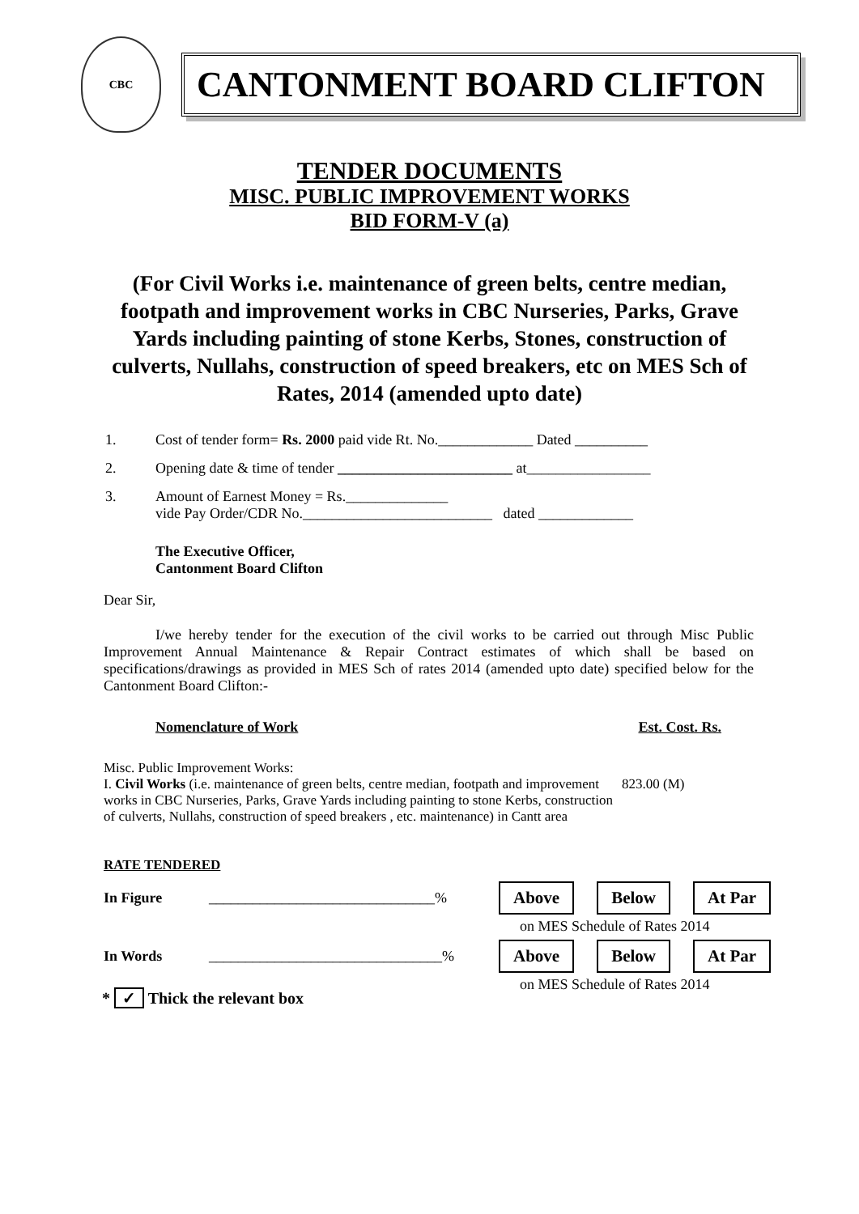CBC
CANTONMENT BOARD CLIFTON
TENDER DOCUMENTS
MISC. PUBLIC IMPROVEMENT WORKS
BID FORM-V (a)
(For Civil Works i.e. maintenance of green belts, centre median, footpath and improvement works in CBC Nurseries, Parks, Grave Yards including painting of stone Kerbs, Stones, construction of culverts, Nullahs, construction of speed breakers, etc on MES Sch of Rates, 2014 (amended upto date)
1. Cost of tender form= Rs. 2000 paid vide Rt. No._____________ Dated __________
2. Opening date & time of tender ________________________ at_________________
3. Amount of Earnest Money = Rs.______________
vide Pay Order/CDR No.__________________________ dated _____________
The Executive Officer,
Cantonment Board Clifton
Dear Sir,
I/we hereby tender for the execution of the civil works to be carried out through Misc Public Improvement Annual Maintenance & Repair Contract estimates of which shall be based on specifications/drawings as provided in MES Sch of rates 2014 (amended upto date) specified below for the Cantonment Board Clifton:-
Nomenclature of Work Est. Cost. Rs.
Misc. Public Improvement Works:
I. Civil Works (i.e. maintenance of green belts, centre median, footpath and improvement works in CBC Nurseries, Parks, Grave Yards including painting to stone Kerbs, construction of culverts, Nullahs, construction of speed breakers , etc. maintenance) in Cantt area
823.00 (M)
RATE TENDERED
In Figure _______________________________% Above Below At Par
on MES Schedule of Rates 2014
In Words ________________________________% Above Below At Par
on MES Schedule of Rates 2014
* ✓ Thick the relevant box